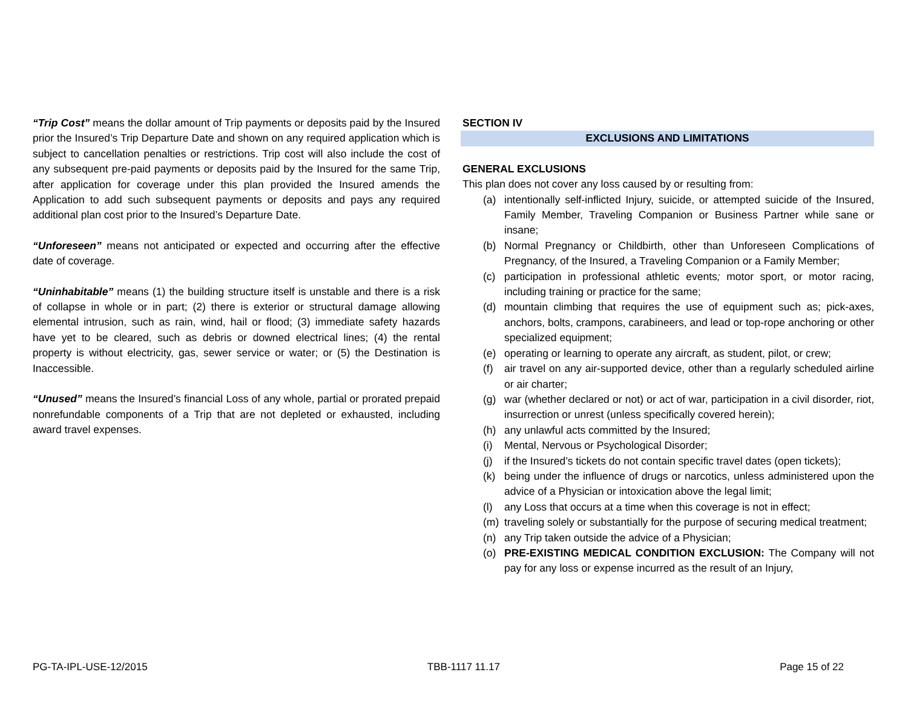“Trip Cost” means the dollar amount of Trip payments or deposits paid by the Insured prior the Insured’s Trip Departure Date and shown on any required application which is subject to cancellation penalties or restrictions. Trip cost will also include the cost of any subsequent pre-paid payments or deposits paid by the Insured for the same Trip, after application for coverage under this plan provided the Insured amends the Application to add such subsequent payments or deposits and pays any required additional plan cost prior to the Insured’s Departure Date.
“Unforeseen” means not anticipated or expected and occurring after the effective date of coverage.
“Uninhabitable” means (1) the building structure itself is unstable and there is a risk of collapse in whole or in part; (2) there is exterior or structural damage allowing elemental intrusion, such as rain, wind, hail or flood; (3) immediate safety hazards have yet to be cleared, such as debris or downed electrical lines; (4) the rental property is without electricity, gas, sewer service or water; or (5) the Destination is Inaccessible.
“Unused” means the Insured’s financial Loss of any whole, partial or prorated prepaid nonrefundable components of a Trip that are not depleted or exhausted, including award travel expenses.
SECTION IV
EXCLUSIONS AND LIMITATIONS
GENERAL EXCLUSIONS
This plan does not cover any loss caused by or resulting from:
(a) intentionally self-inflicted Injury, suicide, or attempted suicide of the Insured, Family Member, Traveling Companion or Business Partner while sane or insane;
(b) Normal Pregnancy or Childbirth, other than Unforeseen Complications of Pregnancy, of the Insured, a Traveling Companion or a Family Member;
(c) participation in professional athletic events; motor sport, or motor racing, including training or practice for the same;
(d) mountain climbing that requires the use of equipment such as; pick-axes, anchors, bolts, crampons, carabineers, and lead or top-rope anchoring or other specialized equipment;
(e) operating or learning to operate any aircraft, as student, pilot, or crew;
(f) air travel on any air-supported device, other than a regularly scheduled airline or air charter;
(g) war (whether declared or not) or act of war, participation in a civil disorder, riot, insurrection or unrest (unless specifically covered herein);
(h) any unlawful acts committed by the Insured;
(i) Mental, Nervous or Psychological Disorder;
(j) if the Insured’s tickets do not contain specific travel dates (open tickets);
(k) being under the influence of drugs or narcotics, unless administered upon the advice of a Physician or intoxication above the legal limit;
(l) any Loss that occurs at a time when this coverage is not in effect;
(m) traveling solely or substantially for the purpose of securing medical treatment;
(n) any Trip taken outside the advice of a Physician;
(o) PRE-EXISTING MEDICAL CONDITION EXCLUSION: The Company will not pay for any loss or expense incurred as the result of an Injury,
PG-TA-IPL-USE-12/2015 TBB-1117 11.17 Page 15 of 22